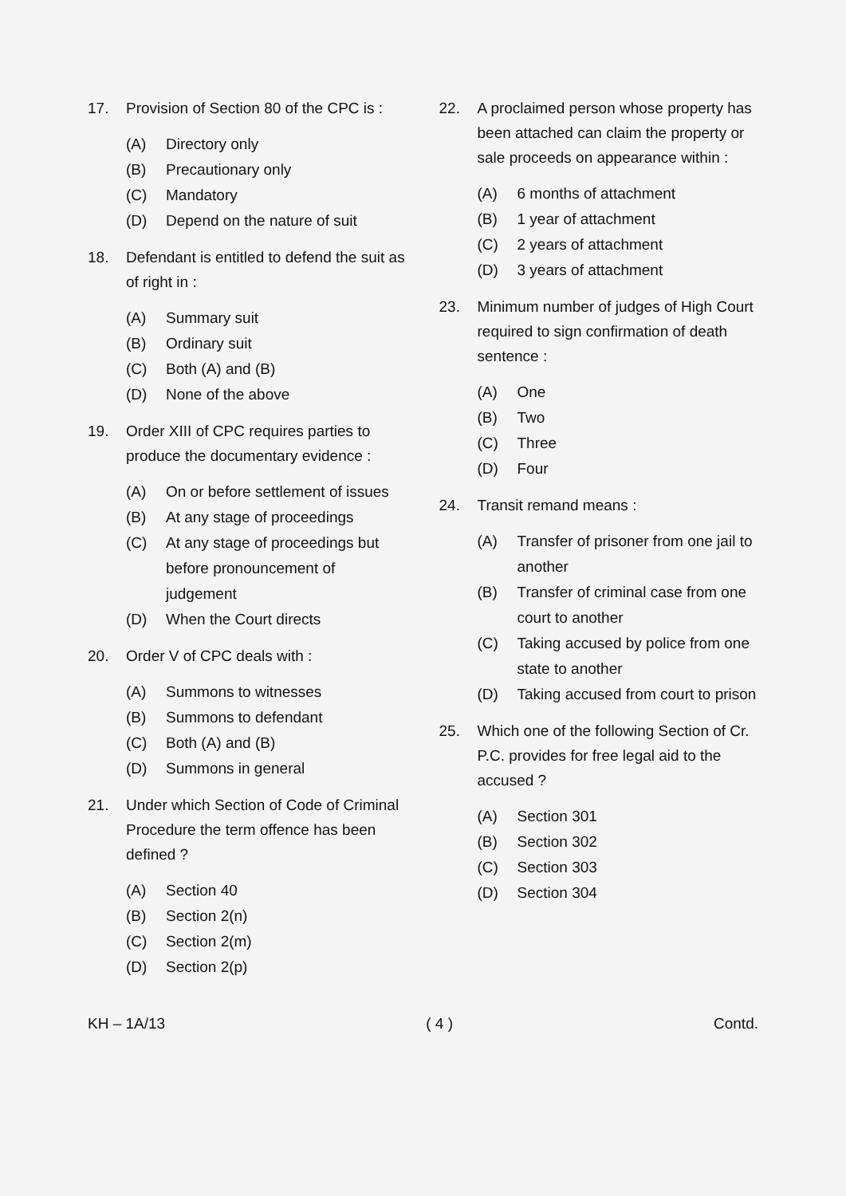17. Provision of Section 80 of the CPC is :
(A) Directory only
(B) Precautionary only
(C) Mandatory
(D) Depend on the nature of suit
18. Defendant is entitled to defend the suit as of right in :
(A) Summary suit
(B) Ordinary suit
(C) Both (A) and (B)
(D) None of the above
19. Order XIII of CPC requires parties to produce the documentary evidence :
(A) On or before settlement of issues
(B) At any stage of proceedings
(C) At any stage of proceedings but before pronouncement of judgement
(D) When the Court directs
20. Order V of CPC deals with :
(A) Summons to witnesses
(B) Summons to defendant
(C) Both (A) and (B)
(D) Summons in general
21. Under which Section of Code of Criminal Procedure the term offence has been defined ?
(A) Section 40
(B) Section 2(n)
(C) Section 2(m)
(D) Section 2(p)
22. A proclaimed person whose property has been attached can claim the property or sale proceeds on appearance within :
(A) 6 months of attachment
(B) 1 year of attachment
(C) 2 years of attachment
(D) 3 years of attachment
23. Minimum number of judges of High Court required to sign confirmation of death sentence :
(A) One
(B) Two
(C) Three
(D) Four
24. Transit remand means :
(A) Transfer of prisoner from one jail to another
(B) Transfer of criminal case from one court to another
(C) Taking accused by police from one state to another
(D) Taking accused from court to prison
25. Which one of the following Section of Cr. P.C. provides for free legal aid to the accused ?
(A) Section 301
(B) Section 302
(C) Section 303
(D) Section 304
KH – 1A/13 ( 4 ) Contd.